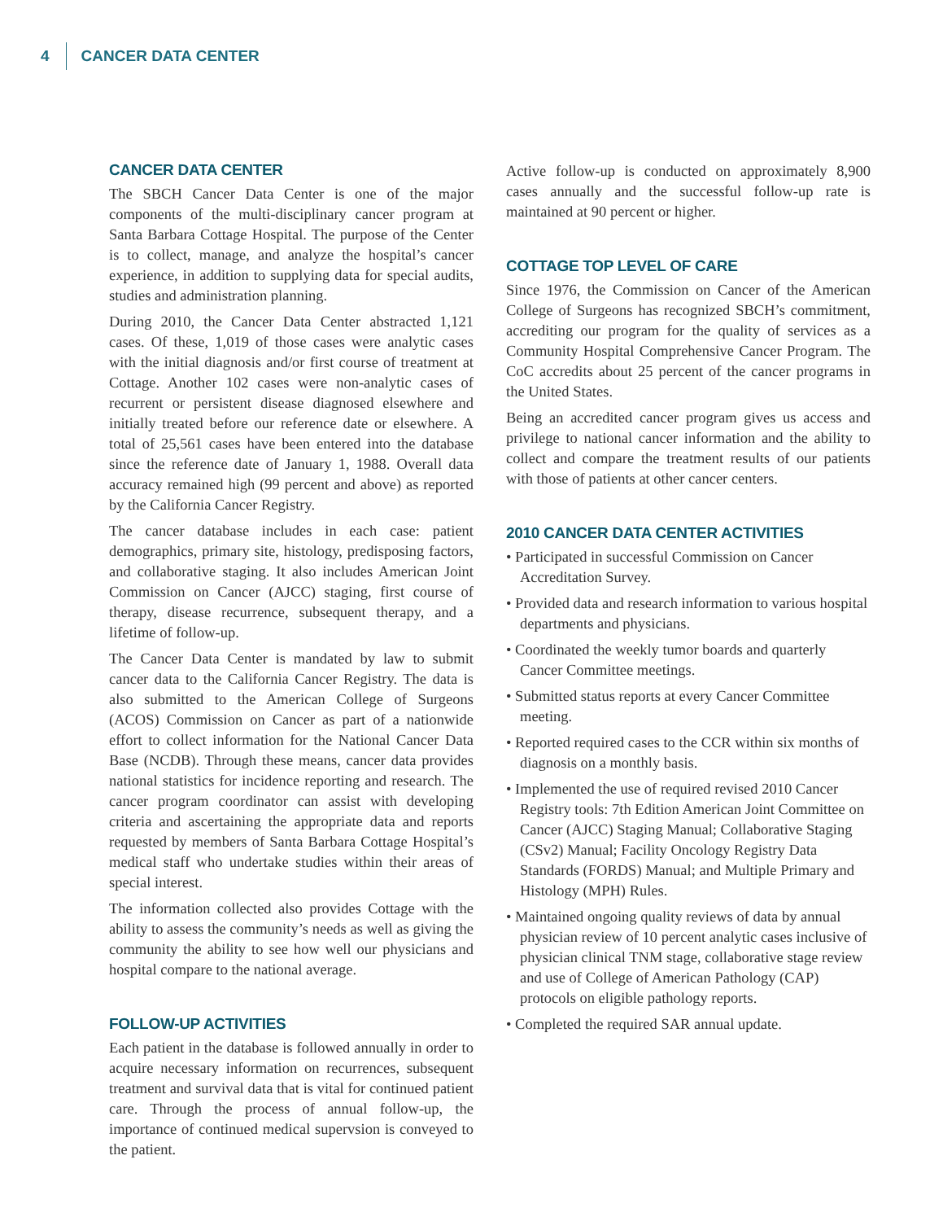4 CANCER DATA CENTER
CANCER DATA CENTER
The SBCH Cancer Data Center is one of the major components of the multi-disciplinary cancer program at Santa Barbara Cottage Hospital. The purpose of the Center is to collect, manage, and analyze the hospital’s cancer experience, in addition to supplying data for special audits, studies and administration planning.
During 2010, the Cancer Data Center abstracted 1,121 cases. Of these, 1,019 of those cases were analytic cases with the initial diagnosis and/or first course of treatment at Cottage. Another 102 cases were non-analytic cases of recurrent or persistent disease diagnosed elsewhere and initially treated before our reference date or elsewhere. A total of 25,561 cases have been entered into the database since the reference date of January 1, 1988. Overall data accuracy remained high (99 percent and above) as reported by the California Cancer Registry.
The cancer database includes in each case: patient demographics, primary site, histology, predisposing factors, and collaborative staging. It also includes American Joint Commission on Cancer (AJCC) staging, first course of therapy, disease recurrence, subsequent therapy, and a lifetime of follow-up.
The Cancer Data Center is mandated by law to submit cancer data to the California Cancer Registry. The data is also submitted to the American College of Surgeons (ACOS) Commission on Cancer as part of a nationwide effort to collect information for the National Cancer Data Base (NCDB). Through these means, cancer data provides national statistics for incidence reporting and research. The cancer program coordinator can assist with developing criteria and ascertaining the appropriate data and reports requested by members of Santa Barbara Cottage Hospital’s medical staff who undertake studies within their areas of special interest.
The information collected also provides Cottage with the ability to assess the community’s needs as well as giving the community the ability to see how well our physicians and hospital compare to the national average.
FOLLOW-UP ACTIVITIES
Each patient in the database is followed annually in order to acquire necessary information on recurrences, subsequent treatment and survival data that is vital for continued patient care. Through the process of annual follow-up, the importance of continued medical supervsion is conveyed to the patient.
Active follow-up is conducted on approximately 8,900 cases annually and the successful follow-up rate is maintained at 90 percent or higher.
COTTAGE TOP LEVEL OF CARE
Since 1976, the Commission on Cancer of the American College of Surgeons has recognized SBCH’s commitment, accrediting our program for the quality of services as a Community Hospital Comprehensive Cancer Program. The CoC accredits about 25 percent of the cancer programs in the United States.
Being an accredited cancer program gives us access and privilege to national cancer information and the ability to collect and compare the treatment results of our patients with those of patients at other cancer centers.
2010 CANCER DATA CENTER ACTIVITIES
• Participated in successful Commission on Cancer Accreditation Survey.
• Provided data and research information to various hospital departments and physicians.
• Coordinated the weekly tumor boards and quarterly Cancer Committee meetings.
• Submitted status reports at every Cancer Committee meeting.
• Reported required cases to the CCR within six months of diagnosis on a monthly basis.
• Implemented the use of required revised 2010 Cancer Registry tools: 7th Edition American Joint Committee on Cancer (AJCC) Staging Manual; Collaborative Staging (CSv2) Manual; Facility Oncology Registry Data Standards (FORDS) Manual; and Multiple Primary and Histology (MPH) Rules.
• Maintained ongoing quality reviews of data by annual physician review of 10 percent analytic cases inclusive of physician clinical TNM stage, collaborative stage review and use of College of American Pathology (CAP) protocols on eligible pathology reports.
• Completed the required SAR annual update.